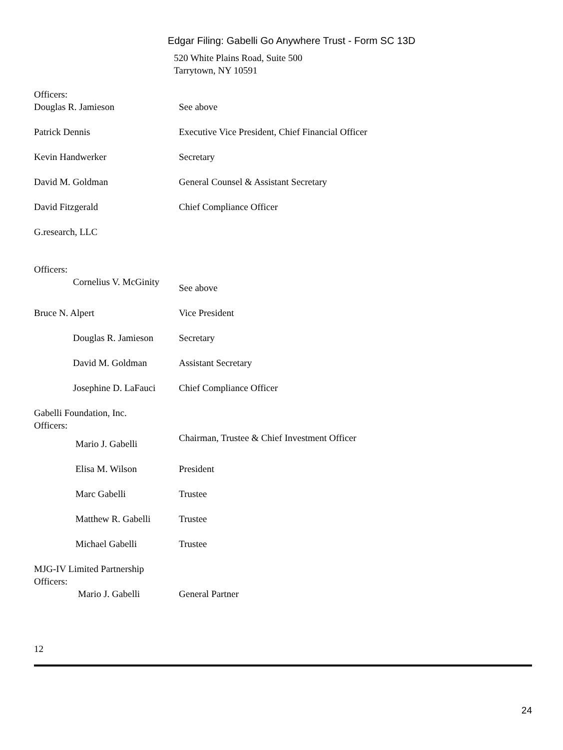Edgar Filing: Gabelli Go Anywhere Trust - Form SC 13D
520 White Plains Road, Suite 500
Tarrytown, NY 10591
| Officers: | |
| Douglas R. Jamieson | See above |
| Patrick Dennis | Executive Vice President, Chief Financial Officer |
| Kevin Handwerker | Secretary |
| David M. Goldman | General Counsel & Assistant Secretary |
| David Fitzgerald | Chief Compliance Officer |
| G.research, LLC | |
| Officers: | |
| Cornelius V. McGinity | See above |
| Bruce N. Alpert | Vice President |
| Douglas R. Jamieson | Secretary |
| David M. Goldman | Assistant Secretary |
| Josephine D. LaFauci | Chief Compliance Officer |
| Gabelli Foundation, Inc. | |
| Officers: | |
| Mario J. Gabelli | Chairman, Trustee & Chief Investment Officer |
| Elisa M. Wilson | President |
| Marc Gabelli | Trustee |
| Matthew R. Gabelli | Trustee |
| Michael Gabelli | Trustee |
| MJG-IV Limited Partnership | |
| Officers: | |
| Mario J. Gabelli | General Partner |
12
24